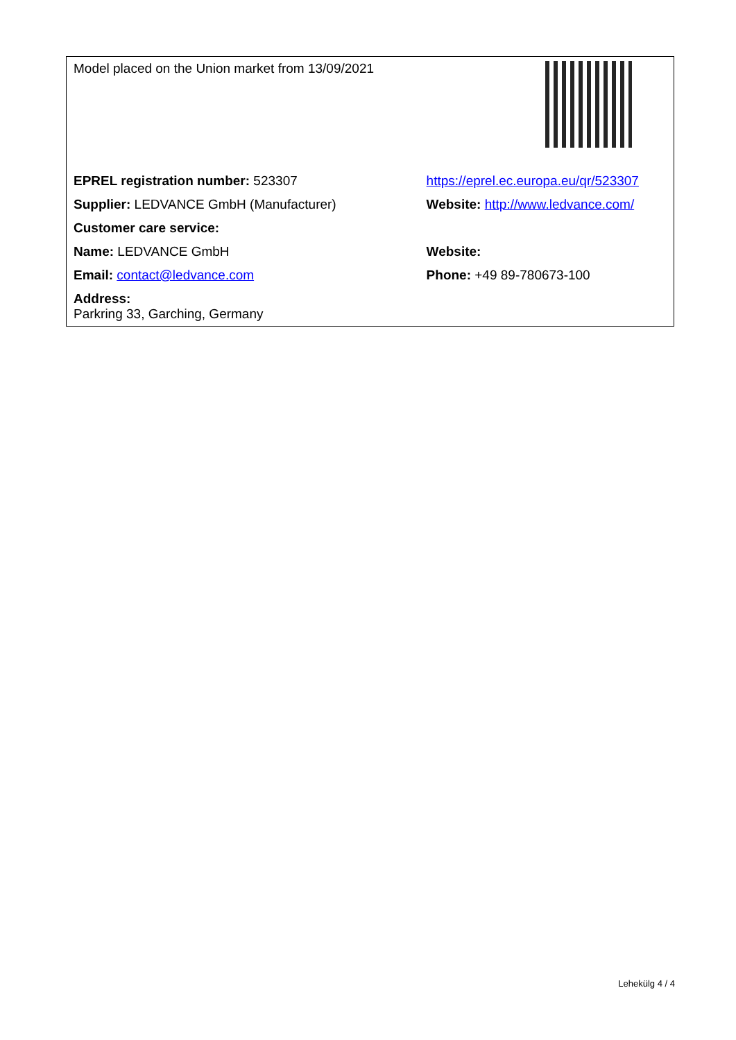| Model placed on the Union market from 13/09/2021 | |
| EPREL registration number: 523307 | https://eprel.ec.europa.eu/qr/523307 |
| Supplier: LEDVANCE GmbH (Manufacturer) | Website: http://www.ledvance.com/ |
| Customer care service: | |
| Name: LEDVANCE GmbH | Website: |
| Email: contact@ledvance.com | Phone: +49 89-780673-100 |
| Address: Parkring 33, Garching, Germany | |
Lehekülg 4 / 4